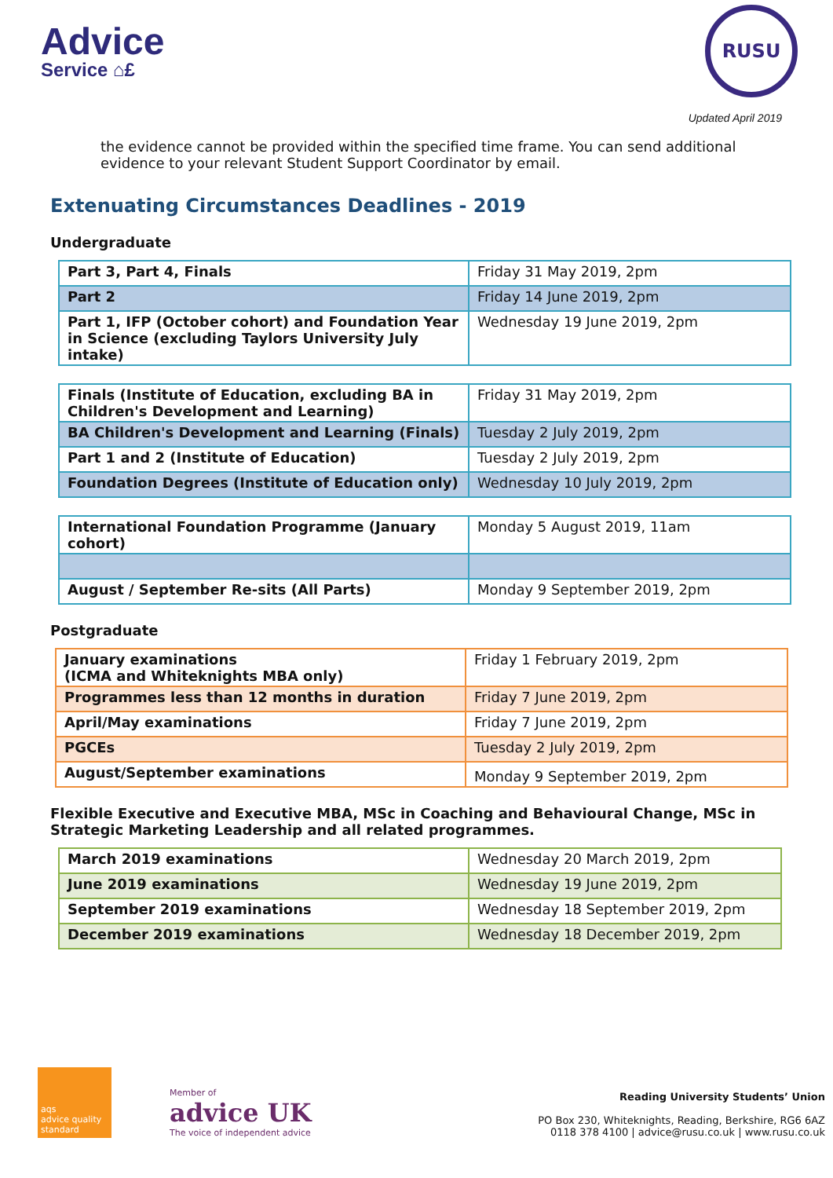Advice
Service ⌂£
RUSU
Updated April 2019
the evidence cannot be provided within the specified time frame. You can send additional evidence to your relevant Student Support Coordinator by email.
Extenuating Circumstances Deadlines - 2019
Undergraduate
| Part 3, Part 4, Finals | Friday 31 May 2019, 2pm |
| Part 2 | Friday 14 June 2019, 2pm |
| Part 1, IFP (October cohort) and Foundation Year in Science (excluding Taylors University July intake) | Wednesday 19 June 2019, 2pm |
| Finals (Institute of Education, excluding BA in Children's Development and Learning) | Friday 31 May 2019, 2pm |
| BA Children's Development and Learning (Finals) | Tuesday 2 July 2019, 2pm |
| Part 1 and 2 (Institute of Education) | Tuesday 2 July 2019, 2pm |
| Foundation Degrees (Institute of Education only) | Wednesday 10 July 2019, 2pm |
| International Foundation Programme (January cohort) | Monday 5 August 2019, 11am |
| August / September Re-sits (All Parts) | Monday 9 September 2019, 2pm |
Postgraduate
| January examinations (ICMA and Whiteknights MBA only) | Friday 1 February 2019, 2pm |
| Programmes less than 12 months in duration | Friday 7 June 2019, 2pm |
| April/May examinations | Friday 7 June 2019, 2pm |
| PGCEs | Tuesday 2 July 2019, 2pm |
| August/September examinations | Monday 9 September 2019, 2pm |
Flexible Executive and Executive MBA, MSc in Coaching and Behavioural Change, MSc in Strategic Marketing Leadership and all related programmes.
| March 2019 examinations | Wednesday 20 March 2019, 2pm |
| June 2019 examinations | Wednesday 19 June 2019, 2pm |
| September 2019 examinations | Wednesday 18 September 2019, 2pm |
| December 2019 examinations | Wednesday 18 December 2019, 2pm |
aqs
advice quality standard
Member of
advice UK
The voice of independent advice
Reading University Students’ Union
PO Box 230, Whiteknights, Reading, Berkshire, RG6 6AZ
0118 378 4100 | advice@rusu.co.uk | www.rusu.co.uk